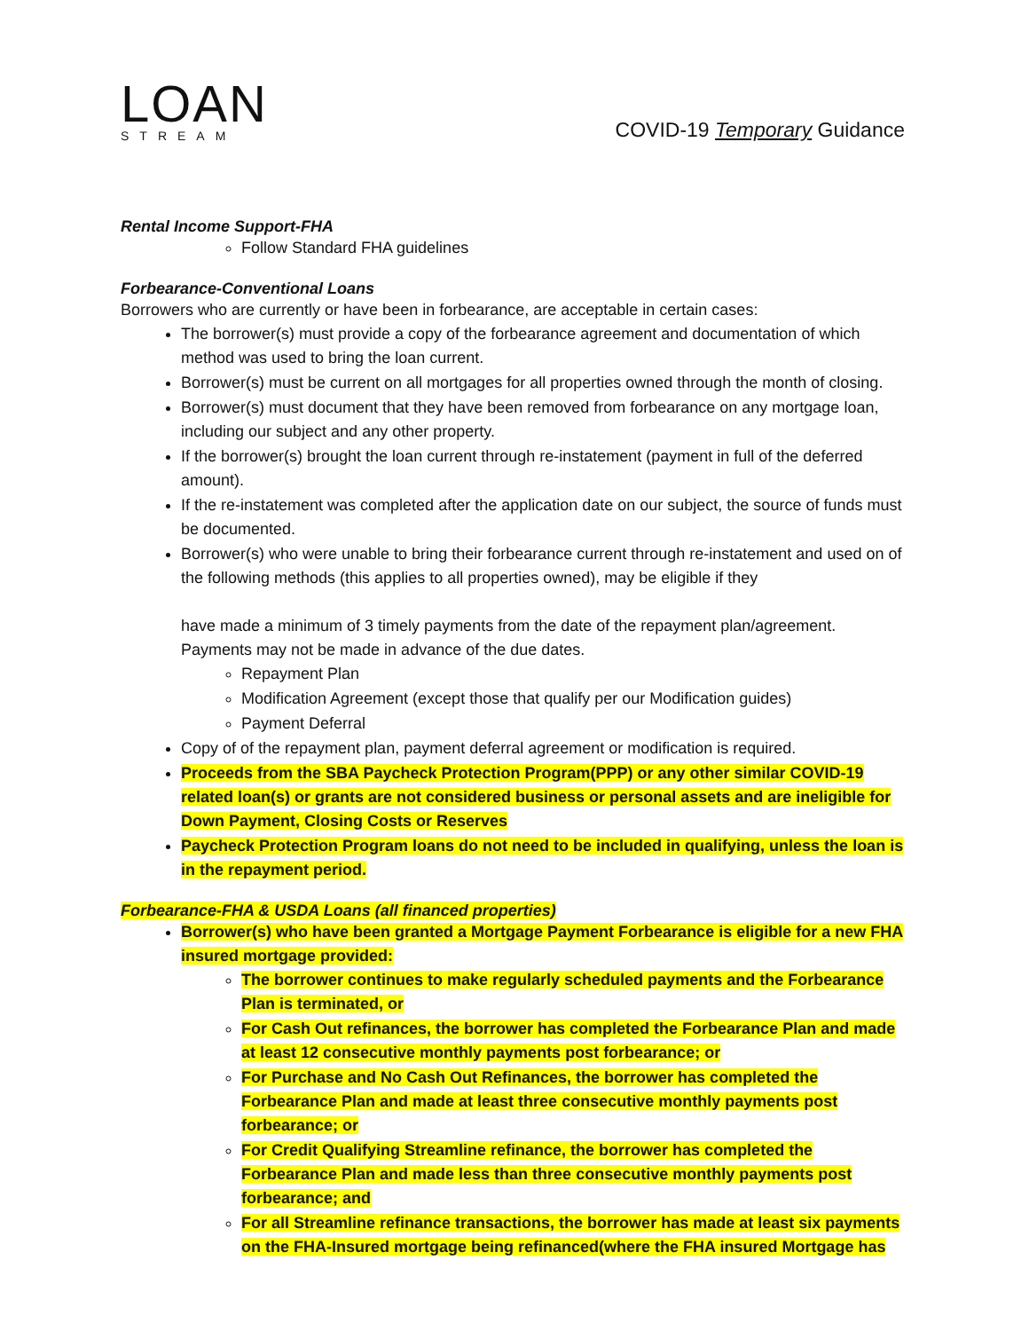LOAN
STREAM
COVID-19 Temporary Guidance
Rental Income Support-FHA
Follow Standard FHA guidelines
Forbearance-Conventional Loans
Borrowers who are currently or have been in forbearance, are acceptable in certain cases:
The borrower(s) must provide a copy of the forbearance agreement and documentation of which method was used to bring the loan current.
Borrower(s) must be current on all mortgages for all properties owned through the month of closing.
Borrower(s) must document that they have been removed from forbearance on any mortgage loan, including our subject and any other property.
If the borrower(s) brought the loan current through re-instatement (payment in full of the deferred amount).
If the re-instatement was completed after the application date on our subject, the source of funds must be documented.
Borrower(s) who were unable to bring their forbearance current through re-instatement and used on of the following methods (this applies to all properties owned), may be eligible if they
have made a minimum of 3 timely payments from the date of the repayment plan/agreement. Payments may not be made in advance of the due dates.
Repayment Plan
Modification Agreement (except those that qualify per our Modification guides)
Payment Deferral
Copy of of the repayment plan, payment deferral agreement or modification is required.
Proceeds from the SBA Paycheck Protection Program(PPP) or any other similar COVID-19 related loan(s) or grants are not considered business or personal assets and are ineligible for Down Payment, Closing Costs or Reserves
Paycheck Protection Program loans do not need to be included in qualifying, unless the loan is in the repayment period.
Forbearance-FHA & USDA Loans (all financed properties)
Borrower(s) who have been granted a Mortgage Payment Forbearance is eligible for a new FHA insured mortgage provided:
The borrower continues to make regularly scheduled payments and the Forbearance Plan is terminated, or
For Cash Out refinances, the borrower has completed the Forbearance Plan and made at least 12 consecutive monthly payments post forbearance; or
For Purchase and No Cash Out Refinances, the borrower has completed the Forbearance Plan and made at least three consecutive monthly payments post forbearance; or
For Credit Qualifying Streamline refinance, the borrower has completed the Forbearance Plan and made less than three consecutive monthly payments post forbearance; and
For all Streamline refinance transactions, the borrower has made at least six payments on the FHA-Insured mortgage being refinanced(where the FHA insured Mortgage has